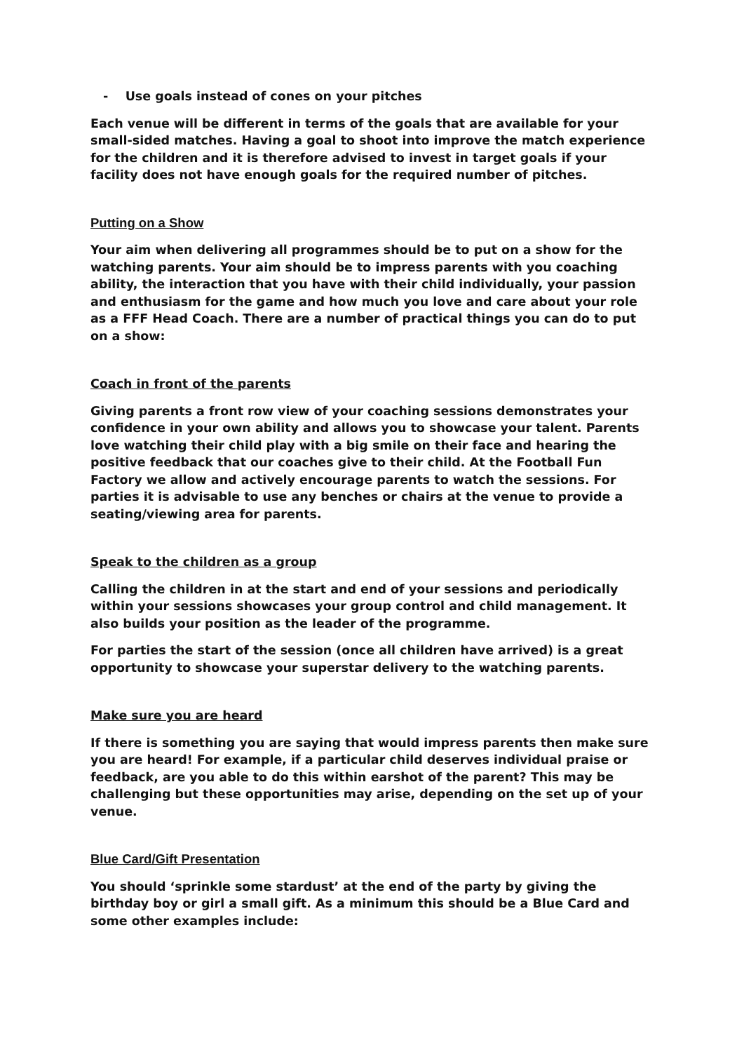- Use goals instead of cones on your pitches
Each venue will be different in terms of the goals that are available for your small-sided matches. Having a goal to shoot into improve the match experience for the children and it is therefore advised to invest in target goals if your facility does not have enough goals for the required number of pitches.
Putting on a Show
Your aim when delivering all programmes should be to put on a show for the watching parents. Your aim should be to impress parents with you coaching ability, the interaction that you have with their child individually, your passion and enthusiasm for the game and how much you love and care about your role as a FFF Head Coach. There are a number of practical things you can do to put on a show:
Coach in front of the parents
Giving parents a front row view of your coaching sessions demonstrates your confidence in your own ability and allows you to showcase your talent. Parents love watching their child play with a big smile on their face and hearing the positive feedback that our coaches give to their child. At the Football Fun Factory we allow and actively encourage parents to watch the sessions. For parties it is advisable to use any benches or chairs at the venue to provide a seating/viewing area for parents.
Speak to the children as a group
Calling the children in at the start and end of your sessions and periodically within your sessions showcases your group control and child management. It also builds your position as the leader of the programme.
For parties the start of the session (once all children have arrived) is a great opportunity to showcase your superstar delivery to the watching parents.
Make sure you are heard
If there is something you are saying that would impress parents then make sure you are heard! For example, if a particular child deserves individual praise or feedback, are you able to do this within earshot of the parent? This may be challenging but these opportunities may arise, depending on the set up of your venue.
Blue Card/Gift Presentation
You should ‘sprinkle some stardust’ at the end of the party by giving the birthday boy or girl a small gift. As a minimum this should be a Blue Card and some other examples include: